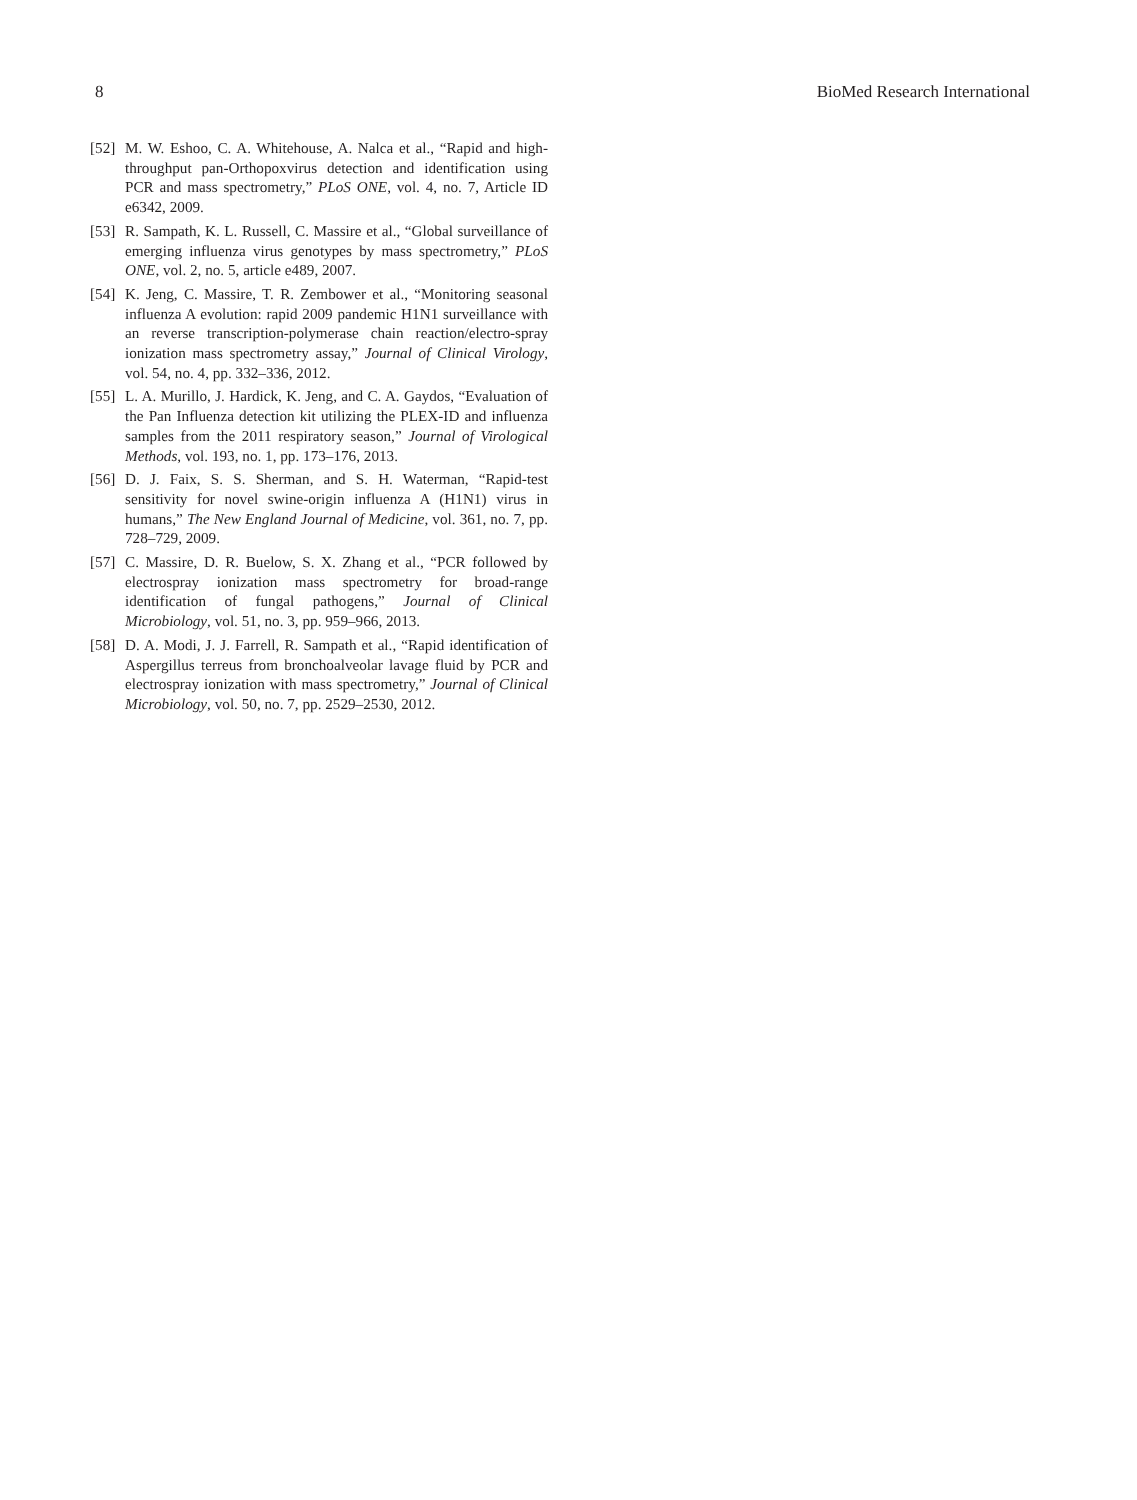8 BioMed Research International
[52] M. W. Eshoo, C. A. Whitehouse, A. Nalca et al., “Rapid and high-throughput pan-Orthopoxvirus detection and identification using PCR and mass spectrometry,” PLoS ONE, vol. 4, no. 7, Article ID e6342, 2009.
[53] R. Sampath, K. L. Russell, C. Massire et al., “Global surveillance of emerging influenza virus genotypes by mass spectrometry,” PLoS ONE, vol. 2, no. 5, article e489, 2007.
[54] K. Jeng, C. Massire, T. R. Zembower et al., “Monitoring seasonal influenza A evolution: rapid 2009 pandemic H1N1 surveillance with an reverse transcription-polymerase chain reaction/electro-spray ionization mass spectrometry assay,” Journal of Clinical Virology, vol. 54, no. 4, pp. 332–336, 2012.
[55] L. A. Murillo, J. Hardick, K. Jeng, and C. A. Gaydos, “Evaluation of the Pan Influenza detection kit utilizing the PLEX-ID and influenza samples from the 2011 respiratory season,” Journal of Virological Methods, vol. 193, no. 1, pp. 173–176, 2013.
[56] D. J. Faix, S. S. Sherman, and S. H. Waterman, “Rapid-test sensitivity for novel swine-origin influenza A (H1N1) virus in humans,” The New England Journal of Medicine, vol. 361, no. 7, pp. 728–729, 2009.
[57] C. Massire, D. R. Buelow, S. X. Zhang et al., “PCR followed by electrospray ionization mass spectrometry for broad-range identification of fungal pathogens,” Journal of Clinical Microbiology, vol. 51, no. 3, pp. 959–966, 2013.
[58] D. A. Modi, J. J. Farrell, R. Sampath et al., “Rapid identification of Aspergillus terreus from bronchoalveolar lavage fluid by PCR and electrospray ionization with mass spectrometry,” Journal of Clinical Microbiology, vol. 50, no. 7, pp. 2529–2530, 2012.